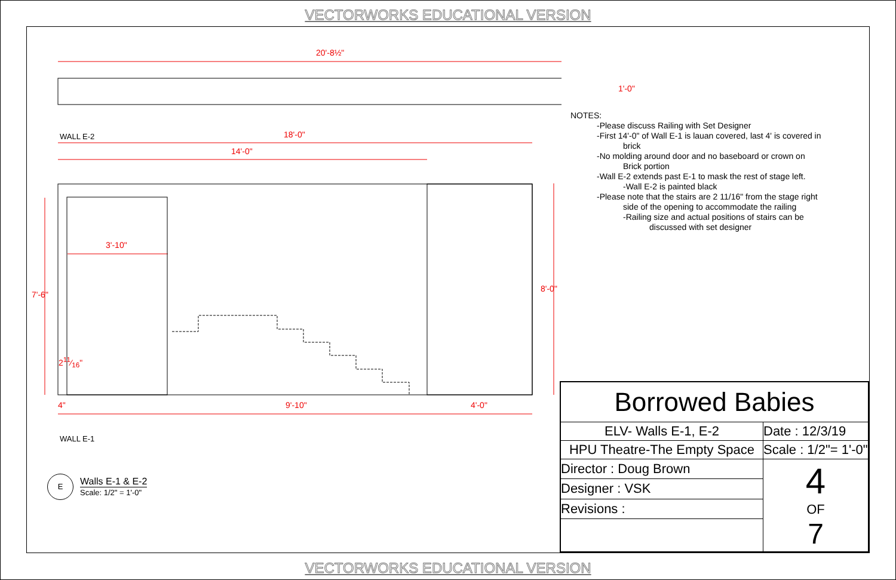VECTORWORKS EDUCATIONAL VERSION
20'-8½"
1'-0"
WALL E-2 18'-0"
14'-0"
3'-10"
7'-6"
8'-0"
211⁄16"
4" 9'-10" 4'-0"
WALL E-1
E Walls E-1 & E-2
Scale: 1/2" = 1'-0"
NOTES:
-Please discuss Railing with Set Designer
-First 14'-0" of Wall E-1 is lauan covered, last 4' is covered in
brick
-No molding around door and no baseboard or crown on
Brick portion
-Wall E-2 extends past E-1 to mask the rest of stage left.
-Wall E-2 is painted black
-Please note that the stairs are 2 11/16" from the stage right
side of the opening to accommodate the railing
-Railing size and actual positions of stairs can be
discussed with set designer
| Borrowed Babies | |
| ELV- Walls E-1, E-2 | Date : 12/3/19 |
| HPU Theatre-The Empty Space | Scale : 1/2"= 1'-0" |
| Director : Doug Brown | 4 OF 7 |
| Designer : VSK | |
| Revisions : | |
VECTORWORKS EDUCATIONAL VERSION